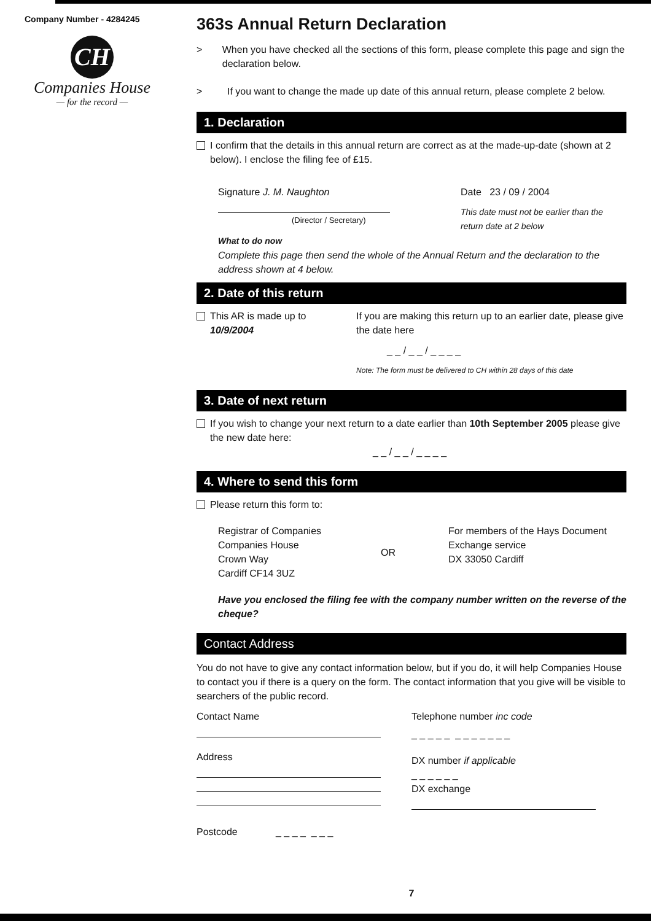Company Number - 4284245
CH
Companies House
— for the record —
363s Annual Return Declaration
> When you have checked all the sections of this form, please complete this page and sign the declaration below.
> If you want to change the made up date of this annual return, please complete 2 below.
1. Declaration
I confirm that the details in this annual return are correct as at the made-up-date (shown at 2 below). I enclose the filing fee of £15.
Signature J. M. Naughton
(Director / Secretary)
Date 23 / 09 / 2004
This date must not be earlier than the return date at 2 below
What to do now
Complete this page then send the whole of the Annual Return and the declaration to the address shown at 4 below.
2. Date of this return
This AR is made up to
10/9/2004
If you are making this return up to an earlier date, please give the date here
_ _ / _ _ / _ _ _ _
Note: The form must be delivered to CH within 28 days of this date
3. Date of next return
If you wish to change your next return to a date earlier than 10th September 2005 please give the new date here:
_ _ / _ _ / _ _ _ _
4. Where to send this form
Please return this form to:
Registrar of Companies
Companies House
Crown Way
Cardiff CF14 3UZ
OR
For members of the Hays Document Exchange service
DX 33050 Cardiff
Have you enclosed the filing fee with the company number written on the reverse of the cheque?
Contact Address
You do not have to give any contact information below, but if you do, it will help Companies House to contact you if there is a query on the form. The contact information that you give will be visible to searchers of the public record.
Contact Name
Address
Postcode _ _ _ _ _ _ _
Telephone number inc code
_ _ _ _ _ _ _ _ _ _ _ _
DX number if applicable
_ _ _ _ _ _
DX exchange
7